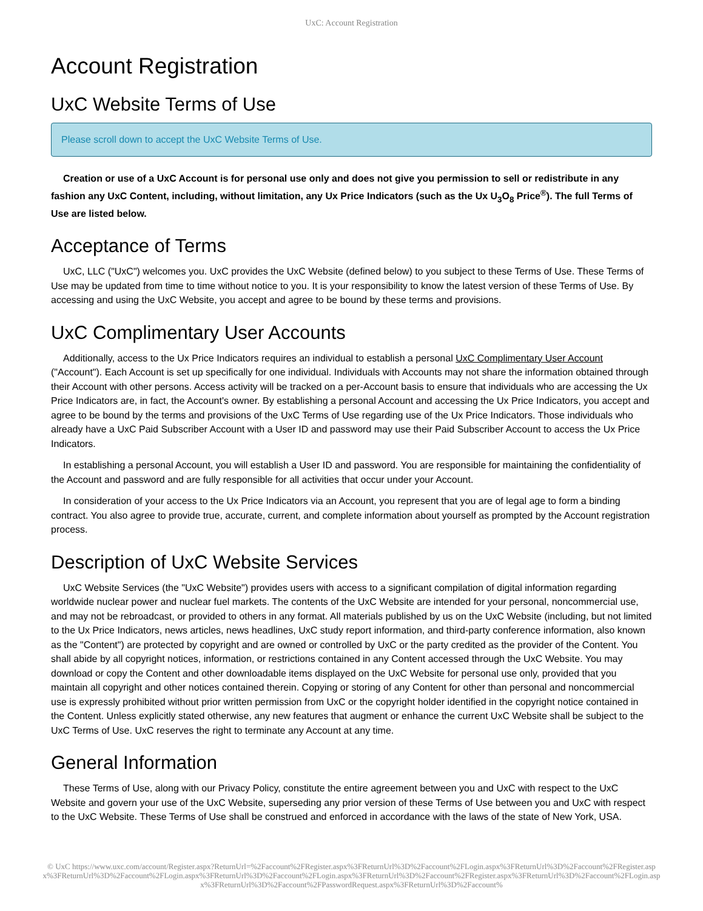UxC: Account Registration
Account Registration
UxC Website Terms of Use
Please scroll down to accept the UxC Website Terms of Use.
Creation or use of a UxC Account is for personal use only and does not give you permission to sell or redistribute in any fashion any UxC Content, including, without limitation, any Ux Price Indicators (such as the Ux U<sub>3</sub>O<sub>8</sub> Price<sup>®</sup>). The full Terms of Use are listed below.
Acceptance of Terms
UxC, LLC ("UxC") welcomes you. UxC provides the UxC Website (defined below) to you subject to these Terms of Use. These Terms of Use may be updated from time to time without notice to you. It is your responsibility to know the latest version of these Terms of Use. By accessing and using the UxC Website, you accept and agree to be bound by these terms and provisions.
UxC Complimentary User Accounts
Additionally, access to the Ux Price Indicators requires an individual to establish a personal UxC Complimentary User Account ("Account"). Each Account is set up specifically for one individual. Individuals with Accounts may not share the information obtained through their Account with other persons. Access activity will be tracked on a per-Account basis to ensure that individuals who are accessing the Ux Price Indicators are, in fact, the Account's owner. By establishing a personal Account and accessing the Ux Price Indicators, you accept and agree to be bound by the terms and provisions of the UxC Terms of Use regarding use of the Ux Price Indicators. Those individuals who already have a UxC Paid Subscriber Account with a User ID and password may use their Paid Subscriber Account to access the Ux Price Indicators.
In establishing a personal Account, you will establish a User ID and password. You are responsible for maintaining the confidentiality of the Account and password and are fully responsible for all activities that occur under your Account.
In consideration of your access to the Ux Price Indicators via an Account, you represent that you are of legal age to form a binding contract. You also agree to provide true, accurate, current, and complete information about yourself as prompted by the Account registration process.
Description of UxC Website Services
UxC Website Services (the "UxC Website") provides users with access to a significant compilation of digital information regarding worldwide nuclear power and nuclear fuel markets. The contents of the UxC Website are intended for your personal, noncommercial use, and may not be rebroadcast, or provided to others in any format. All materials published by us on the UxC Website (including, but not limited to the Ux Price Indicators, news articles, news headlines, UxC study report information, and third-party conference information, also known as the "Content") are protected by copyright and are owned or controlled by UxC or the party credited as the provider of the Content. You shall abide by all copyright notices, information, or restrictions contained in any Content accessed through the UxC Website. You may download or copy the Content and other downloadable items displayed on the UxC Website for personal use only, provided that you maintain all copyright and other notices contained therein. Copying or storing of any Content for other than personal and noncommercial use is expressly prohibited without prior written permission from UxC or the copyright holder identified in the copyright notice contained in the Content. Unless explicitly stated otherwise, any new features that augment or enhance the current UxC Website shall be subject to the UxC Terms of Use. UxC reserves the right to terminate any Account at any time.
General Information
These Terms of Use, along with our Privacy Policy, constitute the entire agreement between you and UxC with respect to the UxC Website and govern your use of the UxC Website, superseding any prior version of these Terms of Use between you and UxC with respect to the UxC Website. These Terms of Use shall be construed and enforced in accordance with the laws of the state of New York, USA.
© UxC https://www.uxc.com/account/Register.aspx?ReturnUrl=%2Faccount%2FRegister.aspx%3FReturnUrl%3D%2Faccount%2FLogin.aspx%3FReturnUrl%3D%2Faccount%2FRegister.aspx%3FReturnUrl%3D%2Faccount%2FLogin.aspx%3FReturnUrl%3D%2Faccount%2FLogin.aspx%3FReturnUrl%3D%2Faccount%2FRegister.aspx%3FReturnUrl%3D%2Faccount%2FLogin.aspx%3FReturnUrl%3D%2Faccount%2FPasswordRequest.aspx%3FReturnUrl%3D%2Faccount%